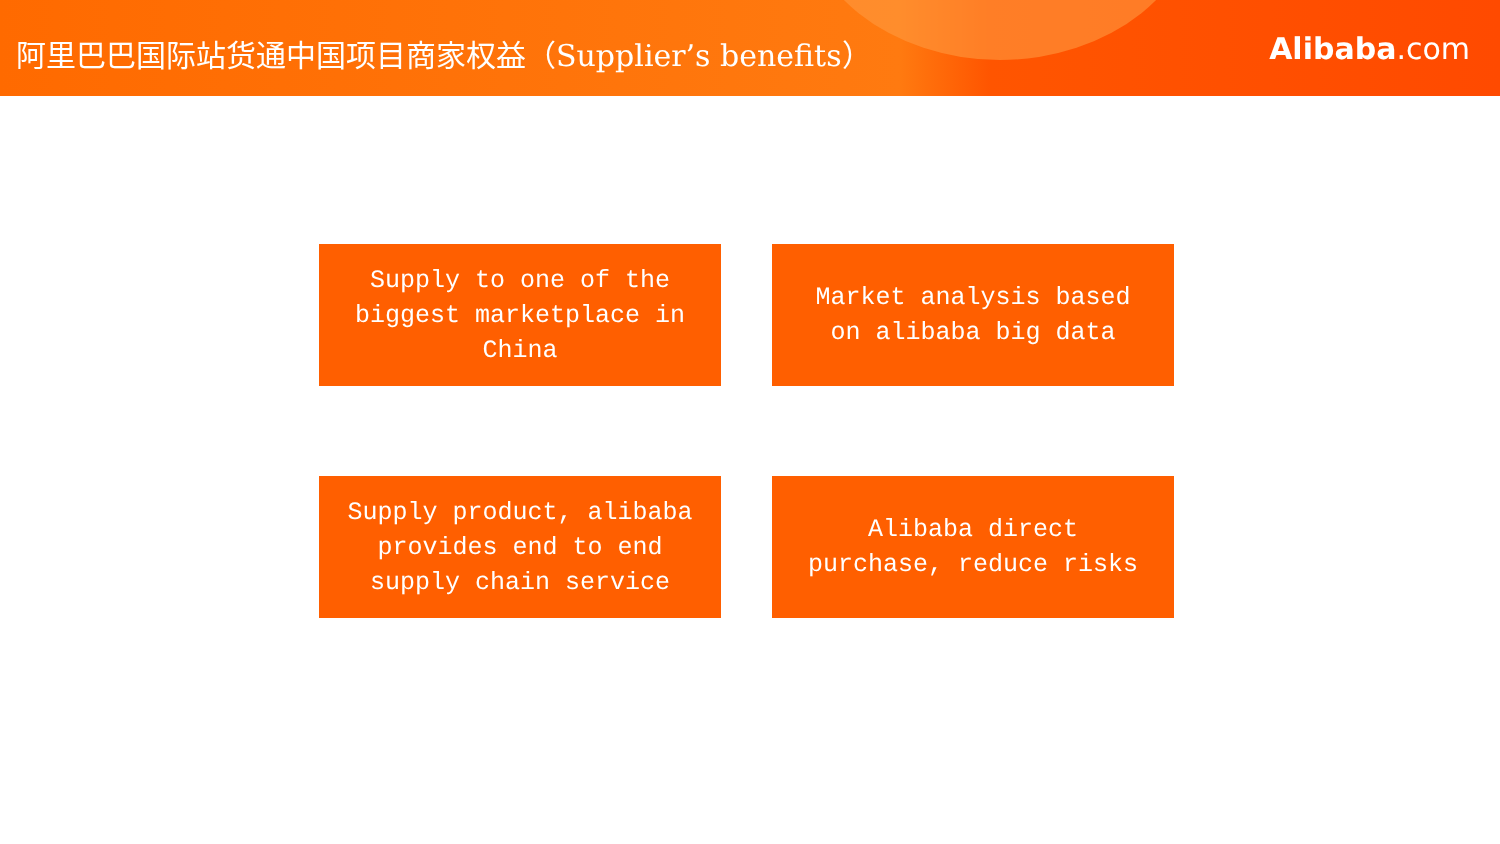阿里巴巴国际站货通中国项目商家权益（Supplier’s benefits）
Alibaba.com
Supply to one of the biggest marketplace in China
Market analysis based on alibaba big data
Supply product, alibaba provides end to end supply chain service
Alibaba direct purchase, reduce risks